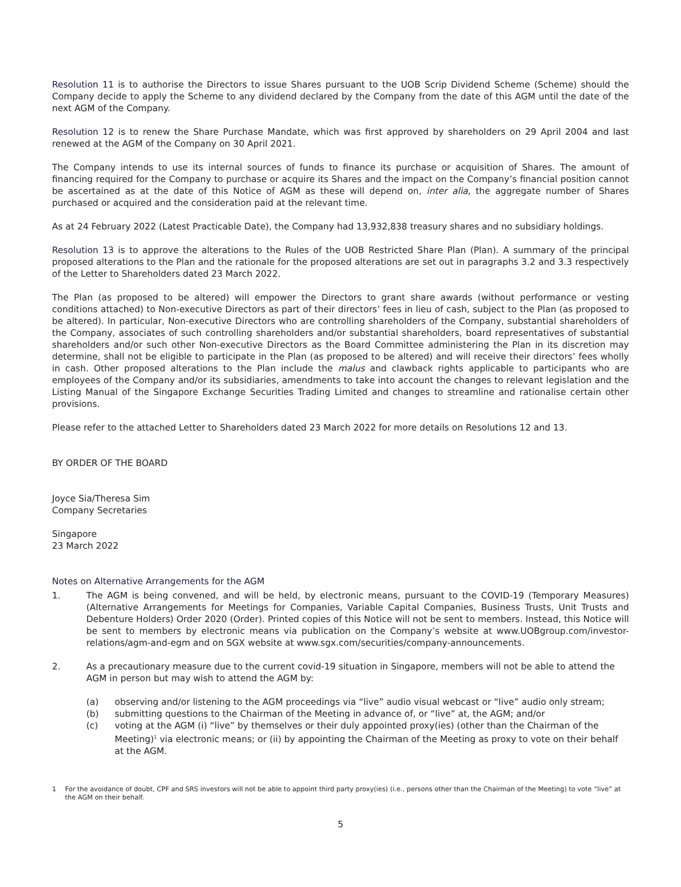Resolution 11 is to authorise the Directors to issue Shares pursuant to the UOB Scrip Dividend Scheme (Scheme) should the Company decide to apply the Scheme to any dividend declared by the Company from the date of this AGM until the date of the next AGM of the Company.
Resolution 12 is to renew the Share Purchase Mandate, which was first approved by shareholders on 29 April 2004 and last renewed at the AGM of the Company on 30 April 2021.
The Company intends to use its internal sources of funds to finance its purchase or acquisition of Shares. The amount of financing required for the Company to purchase or acquire its Shares and the impact on the Company’s financial position cannot be ascertained as at the date of this Notice of AGM as these will depend on, inter alia, the aggregate number of Shares purchased or acquired and the consideration paid at the relevant time.
As at 24 February 2022 (Latest Practicable Date), the Company had 13,932,838 treasury shares and no subsidiary holdings.
Resolution 13 is to approve the alterations to the Rules of the UOB Restricted Share Plan (Plan). A summary of the principal proposed alterations to the Plan and the rationale for the proposed alterations are set out in paragraphs 3.2 and 3.3 respectively of the Letter to Shareholders dated 23 March 2022.
The Plan (as proposed to be altered) will empower the Directors to grant share awards (without performance or vesting conditions attached) to Non-executive Directors as part of their directors’ fees in lieu of cash, subject to the Plan (as proposed to be altered). In particular, Non-executive Directors who are controlling shareholders of the Company, substantial shareholders of the Company, associates of such controlling shareholders and/or substantial shareholders, board representatives of substantial shareholders and/or such other Non-executive Directors as the Board Committee administering the Plan in its discretion may determine, shall not be eligible to participate in the Plan (as proposed to be altered) and will receive their directors’ fees wholly in cash. Other proposed alterations to the Plan include the malus and clawback rights applicable to participants who are employees of the Company and/or its subsidiaries, amendments to take into account the changes to relevant legislation and the Listing Manual of the Singapore Exchange Securities Trading Limited and changes to streamline and rationalise certain other provisions.
Please refer to the attached Letter to Shareholders dated 23 March 2022 for more details on Resolutions 12 and 13.
BY ORDER OF THE BOARD
Joyce Sia/Theresa Sim
Company Secretaries
Singapore
23 March 2022
Notes on Alternative Arrangements for the AGM
1. The AGM is being convened, and will be held, by electronic means, pursuant to the COVID-19 (Temporary Measures) (Alternative Arrangements for Meetings for Companies, Variable Capital Companies, Business Trusts, Unit Trusts and Debenture Holders) Order 2020 (Order). Printed copies of this Notice will not be sent to members. Instead, this Notice will be sent to members by electronic means via publication on the Company’s website at www.UOBgroup.com/investor-relations/agm-and-egm and on SGX website at www.sgx.com/securities/company-announcements.
2. As a precautionary measure due to the current covid-19 situation in Singapore, members will not be able to attend the AGM in person but may wish to attend the AGM by:
(a) observing and/or listening to the AGM proceedings via “live” audio visual webcast or “live” audio only stream;
(b) submitting questions to the Chairman of the Meeting in advance of, or “live” at, the AGM; and/or
(c) voting at the AGM (i) “live” by themselves or their duly appointed proxy(ies) (other than the Chairman of the Meeting)<sup>1</sup> via electronic means; or (ii) by appointing the Chairman of the Meeting as proxy to vote on their behalf at the AGM.
1 For the avoidance of doubt, CPF and SRS investors will not be able to appoint third party proxy(ies) (i.e., persons other than the Chairman of the Meeting) to vote “live” at the AGM on their behalf.
5